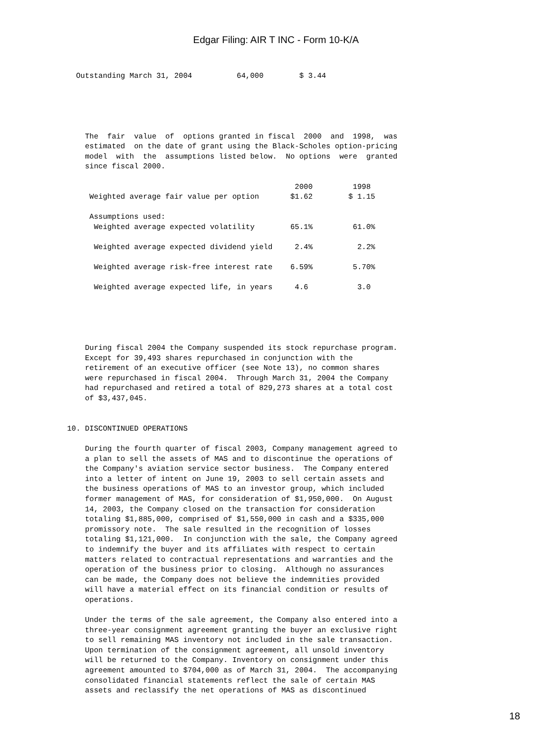Edgar Filing: AIR T INC - Form 10-K/A
  Outstanding March 31, 2004          64,000        $ 3.44





    The  fair  value  of  options granted in fiscal  2000  and  1998,  was
    estimated  on the date of grant using the Black-Scholes option-pricing
    model  with  the  assumptions listed below.  No options  were  granted
    since fiscal 2000.

                                                   2000         1998
     Weighted average fair value per option       $1.62        $ 1.15

     Assumptions used:
      Weighted average expected volatility        65.1%         61.0%

      Weighted average expected dividend yield     2.4%          2.2%

      Weighted average risk-free interest rate    6.59%         5.70%

      Weighted average expected life, in years     4.6           3.0





    During fiscal 2004 the Company suspended its stock repurchase program.
    Except for 39,493 shares repurchased in conjunction with the
    retirement of an executive officer (see Note 13), no common shares
    were repurchased in fiscal 2004.  Through March 31, 2004 the Company
    had repurchased and retired a total of 829,273 shares at a total cost
    of $3,437,045.


10. DISCONTINUED OPERATIONS

    During the fourth quarter of fiscal 2003, Company management agreed to
    a plan to sell the assets of MAS and to discontinue the operations of
    the Company's aviation service sector business.  The Company entered
    into a letter of intent on June 19, 2003 to sell certain assets and
    the business operations of MAS to an investor group, which included
    former management of MAS, for consideration of $1,950,000.  On August
    14, 2003, the Company closed on the transaction for consideration
    totaling $1,885,000, comprised of $1,550,000 in cash and a $335,000
    promissory note.  The sale resulted in the recognition of losses
    totaling $1,121,000.  In conjunction with the sale, the Company agreed
    to indemnify the buyer and its affiliates with respect to certain
    matters related to contractual representations and warranties and the
    operation of the business prior to closing.  Although no assurances
    can be made, the Company does not believe the indemnities provided
    will have a material effect on its financial condition or results of
    operations.

    Under the terms of the sale agreement, the Company also entered into a
    three-year consignment agreement granting the buyer an exclusive right
    to sell remaining MAS inventory not included in the sale transaction.
    Upon termination of the consignment agreement, all unsold inventory
    will be returned to the Company. Inventory on consignment under this
    agreement amounted to $704,000 as of March 31, 2004.  The accompanying
    consolidated financial statements reflect the sale of certain MAS
    assets and reclassify the net operations of MAS as discontinued
18